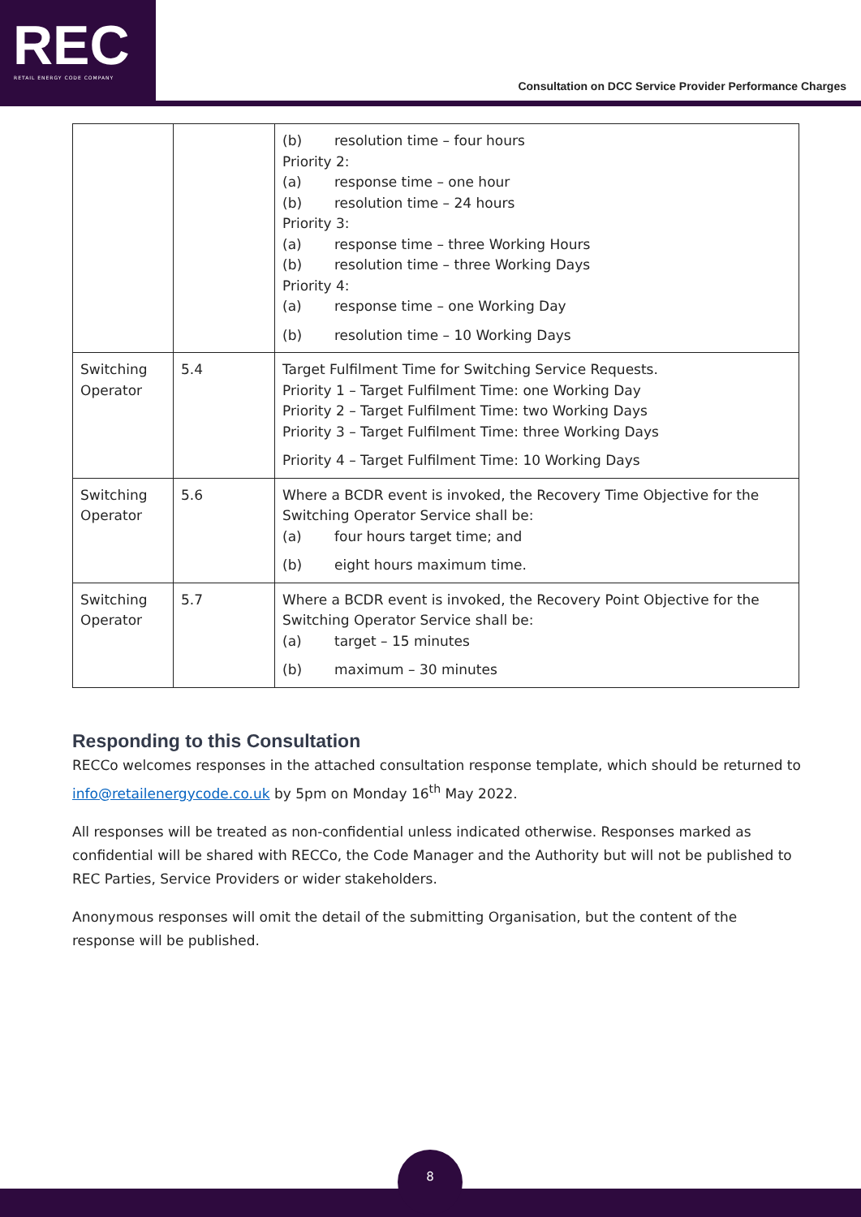REC RETAIL ENERGY CODE COMPANY
Consultation on DCC Service Provider Performance Charges
| | | (b) resolution time – four hours Priority 2: (a) response time – one hour (b) resolution time – 24 hours Priority 3: (a) response time – three Working Hours (b) resolution time – three Working Days Priority 4: (a) response time – one Working Day (b) resolution time – 10 Working Days |
| Switching Operator | 5.4 | Target Fulfilment Time for Switching Service Requests. Priority 1 – Target Fulfilment Time: one Working Day Priority 2 – Target Fulfilment Time: two Working Days Priority 3 – Target Fulfilment Time: three Working Days Priority 4 – Target Fulfilment Time: 10 Working Days |
| Switching Operator | 5.6 | Where a BCDR event is invoked, the Recovery Time Objective for the Switching Operator Service shall be: (a) four hours target time; and (b) eight hours maximum time. |
| Switching Operator | 5.7 | Where a BCDR event is invoked, the Recovery Point Objective for the Switching Operator Service shall be: (a) target – 15 minutes (b) maximum – 30 minutes |
Responding to this Consultation
RECCo welcomes responses in the attached consultation response template, which should be returned to info@retailenergycode.co.uk by 5pm on Monday 16<sup>th</sup> May 2022.
All responses will be treated as non-confidential unless indicated otherwise. Responses marked as confidential will be shared with RECCo, the Code Manager and the Authority but will not be published to REC Parties, Service Providers or wider stakeholders.
Anonymous responses will omit the detail of the submitting Organisation, but the content of the response will be published.
8